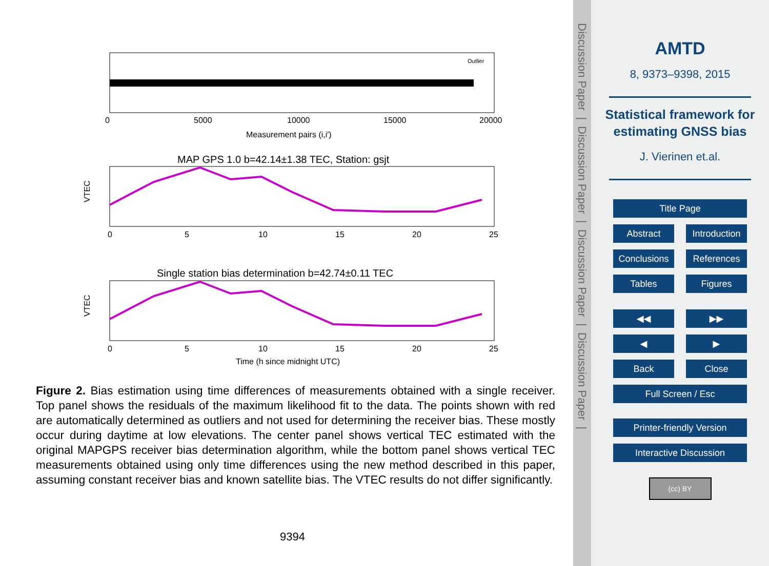Outlier
0
5000
10000
15000
20000
Measurement pairs (i,i′)
MAP GPS 1.0 b=42.14±1.38 TEC, Station: gsjt
0
5
10
15
20
25
VTEC
Single station bias determination b=42.74±0.11 TEC
0
5
10
15
20
25
VTEC
Time (h since midnight UTC)
Figure 2. Bias estimation using time differences of measurements obtained with a single re­ceiver. Top panel shows the residuals of the maximum likelihood fit to the data. The points shown with red are automatically determined as outliers and not used for determining the re­ceiver bias. These mostly occur during daytime at low elevations. The center panel shows vertical TEC estimated with the original MAPGPS receiver bias determination algorithm, while the bottom panel shows vertical TEC measurements obtained using only time differences using the new method described in this paper, assuming constant receiver bias and known satellite bias. The VTEC results do not differ significantly.
9394
Discussion Paper | Discussion Paper | Discussion Paper | Discussion Paper |
AMTD
8, 9373–9398, 2015
Statistical framework for estimating GNSS bias
J. Vierinen et.al.
Title Page
Abstract Introduction
Conclusions References
Tables Figures
◀◀ ▶▶
◀ ▶
Back Close
Full Screen / Esc
Printer-friendly Version
Interactive Discussion
(cc) BY